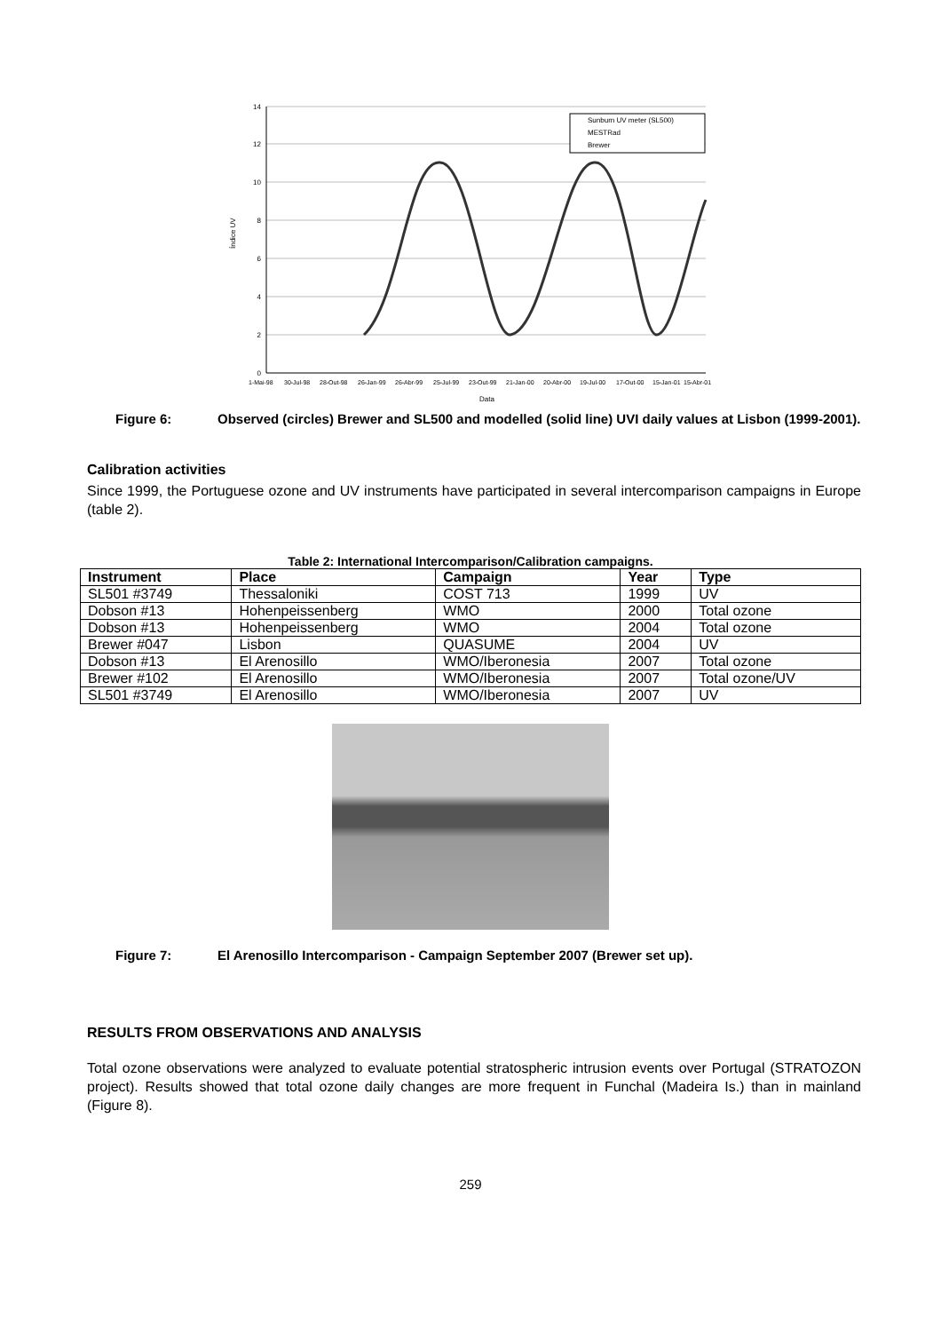14
12
10
8
6
4
2
0
Índice UV
1-Mai-98
30-Jul-98
28-Out-98
26-Jan-99
26-Abr-99
25-Jul-99
23-Out-99
21-Jan-00
20-Abr-00
19-Jul-00
17-Out-00
15-Jan-01
15-Abr-01
Data
Sunburn UV meter (SL500)
MESTRad
Brewer
Figure 6: Observed (circles) Brewer and SL500 and modelled (solid line) UVI daily values at Lisbon (1999-2001).
Calibration activities
Since 1999, the Portuguese ozone and UV instruments have participated in several intercomparison campaigns in Europe (table 2).
Table 2: International Intercomparison/Calibration campaigns.
| Instrument | Place | Campaign | Year | Type |
| --- | --- | --- | --- | --- |
| SL501 #3749 | Thessaloniki | COST 713 | 1999 | UV |
| Dobson #13 | Hohenpeissenberg | WMO | 2000 | Total ozone |
| Dobson #13 | Hohenpeissenberg | WMO | 2004 | Total ozone |
| Brewer #047 | Lisbon | QUASUME | 2004 | UV |
| Dobson #13 | El Arenosillo | WMO/Iberonesia | 2007 | Total ozone |
| Brewer #102 | El Arenosillo | WMO/Iberonesia | 2007 | Total ozone/UV |
| SL501 #3749 | El Arenosillo | WMO/Iberonesia | 2007 | UV |
Figure 7: El Arenosillo Intercomparison - Campaign September 2007 (Brewer set up).
RESULTS FROM OBSERVATIONS AND ANALYSIS
Total ozone observations were analyzed to evaluate potential stratospheric intrusion events over Portugal (STRATOZON project). Results showed that total ozone daily changes are more frequent in Funchal (Madeira Is.) than in mainland (Figure 8).
259